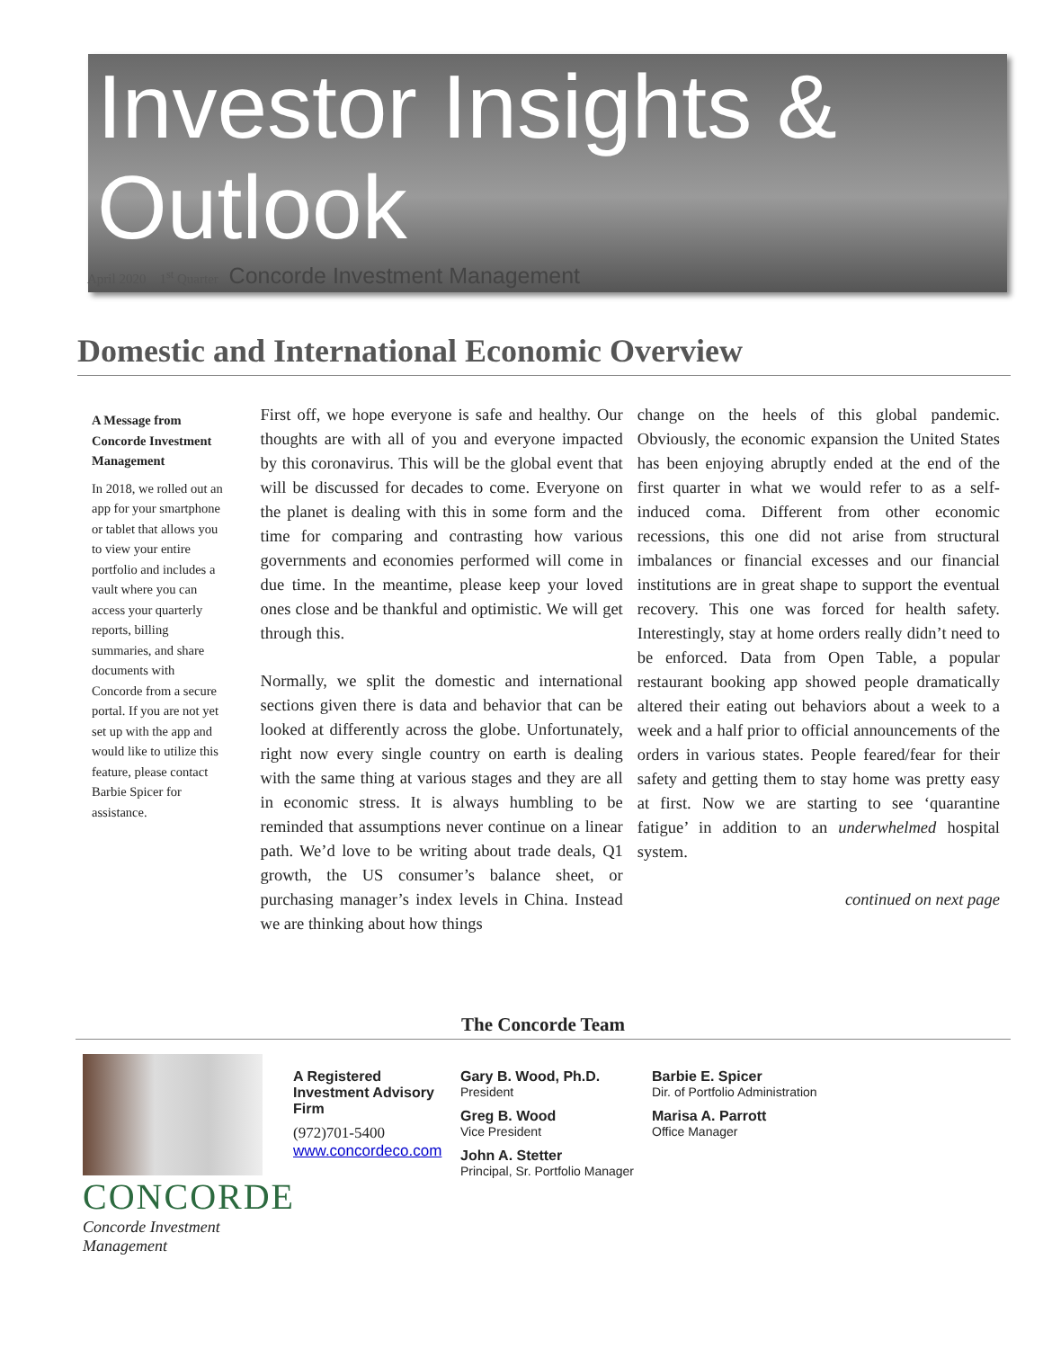Investor Insights & Outlook
April 2020 1<sup>st</sup> Quarter Concorde Investment Management
Domestic and International Economic Overview
A Message from Concorde Investment Management
In 2018, we rolled out an app for your smartphone or tablet that allows you to view your entire portfolio and includes a vault where you can access your quarterly reports, billing summaries, and share documents with Concorde from a secure portal. If you are not yet set up with the app and would like to utilize this feature, please contact Barbie Spicer for assistance.
First off, we hope everyone is safe and healthy. Our thoughts are with all of you and everyone impacted by this coronavirus. This will be the global event that will be discussed for decades to come. Everyone on the planet is dealing with this in some form and the time for comparing and contrasting how various governments and economies performed will come in due time. In the meantime, please keep your loved ones close and be thankful and optimistic. We will get through this.
Normally, we split the domestic and international sections given there is data and behavior that can be looked at differently across the globe. Unfortunately, right now every single country on earth is dealing with the same thing at various stages and they are all in economic stress. It is always humbling to be reminded that assumptions never continue on a linear path. We’d love to be writing about trade deals, Q1 growth, the US consumer’s balance sheet, or purchasing manager’s index levels in China. Instead we are thinking about how things
change on the heels of this global pandemic. Obviously, the economic expansion the United States has been enjoying abruptly ended at the end of the first quarter in what we would refer to as a self-induced coma. Different from other economic recessions, this one did not arise from structural imbalances or financial excesses and our financial institutions are in great shape to support the eventual recovery. This one was forced for health safety. Interestingly, stay at home orders really didn’t need to be enforced. Data from Open Table, a popular restaurant booking app showed people dramatically altered their eating out behaviors about a week to a week and a half prior to official announcements of the orders in various states. People feared/fear for their safety and getting them to stay home was pretty easy at first. Now we are starting to see ‘quarantine fatigue’ in addition to an underwhelmed hospital system.
continued on next page
The Concorde Team
CONCORDE
Concorde Investment Management
A Registered Investment Advisory Firm
(972)701-5400
www.concordeco.com
Gary B. Wood, Ph.D.
President
Greg B. Wood
Vice President
John A. Stetter
Principal, Sr. Portfolio Manager
Barbie E. Spicer
Dir. of Portfolio Administration
Marisa A. Parrott
Office Manager